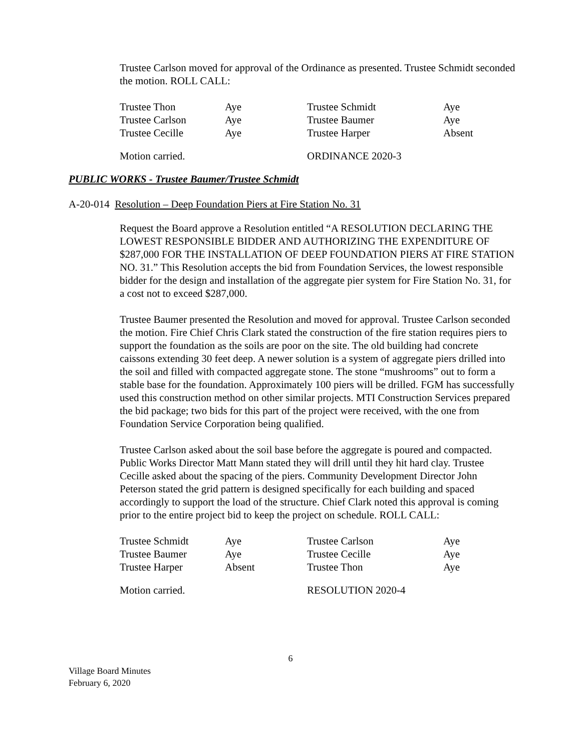Trustee Carlson moved for approval of the Ordinance as presented. Trustee Schmidt seconded the motion. ROLL CALL:
| Trustee Thon | Aye | Trustee Schmidt | Aye |
| Trustee Carlson | Aye | Trustee Baumer | Aye |
| Trustee Cecille | Aye | Trustee Harper | Absent |
| Motion carried. | | ORDINANCE 2020-3 | |
PUBLIC WORKS - Trustee Baumer/Trustee Schmidt
A-20-014 Resolution – Deep Foundation Piers at Fire Station No. 31
Request the Board approve a Resolution entitled “A RESOLUTION DECLARING THE LOWEST RESPONSIBLE BIDDER AND AUTHORIZING THE EXPENDITURE OF $287,000 FOR THE INSTALLATION OF DEEP FOUNDATION PIERS AT FIRE STATION NO. 31.” This Resolution accepts the bid from Foundation Services, the lowest responsible bidder for the design and installation of the aggregate pier system for Fire Station No. 31, for a cost not to exceed $287,000.
Trustee Baumer presented the Resolution and moved for approval. Trustee Carlson seconded the motion. Fire Chief Chris Clark stated the construction of the fire station requires piers to support the foundation as the soils are poor on the site. The old building had concrete caissons extending 30 feet deep. A newer solution is a system of aggregate piers drilled into the soil and filled with compacted aggregate stone. The stone “mushrooms” out to form a stable base for the foundation. Approximately 100 piers will be drilled. FGM has successfully used this construction method on other similar projects. MTI Construction Services prepared the bid package; two bids for this part of the project were received, with the one from Foundation Service Corporation being qualified.
Trustee Carlson asked about the soil base before the aggregate is poured and compacted. Public Works Director Matt Mann stated they will drill until they hit hard clay. Trustee Cecille asked about the spacing of the piers. Community Development Director John Peterson stated the grid pattern is designed specifically for each building and spaced accordingly to support the load of the structure. Chief Clark noted this approval is coming prior to the entire project bid to keep the project on schedule. ROLL CALL:
| Trustee Schmidt | Aye | Trustee Carlson | Aye |
| Trustee Baumer | Aye | Trustee Cecille | Aye |
| Trustee Harper | Absent | Trustee Thon | Aye |
| Motion carried. | | RESOLUTION 2020-4 | |
6
Village Board Minutes
February 6, 2020